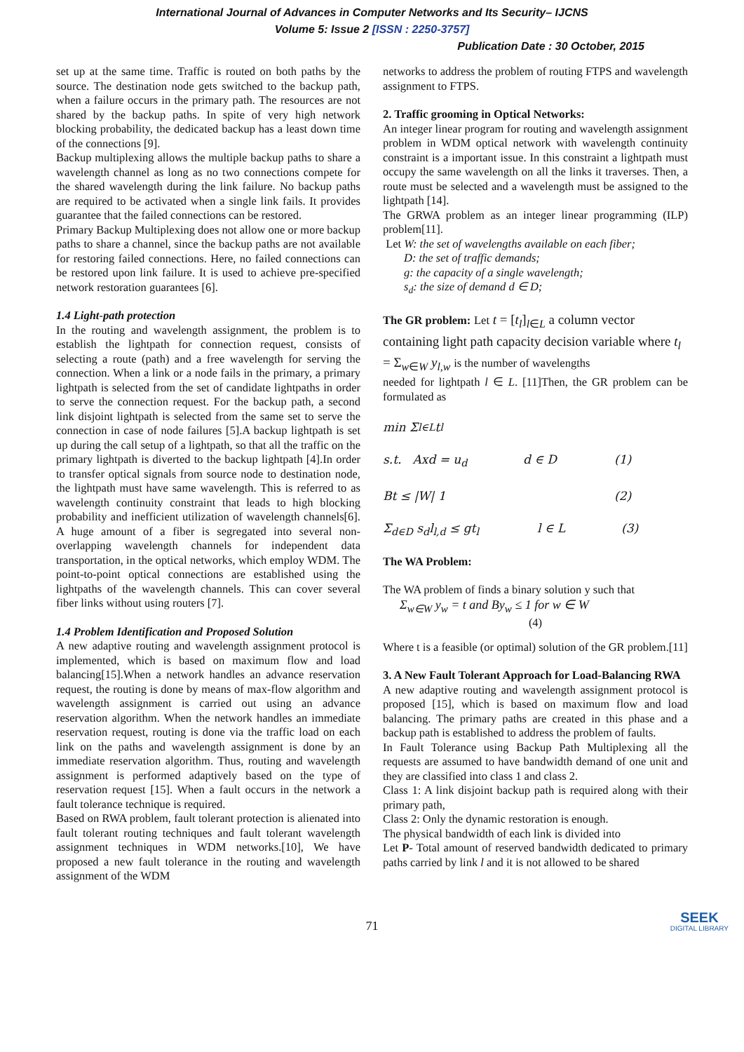International Journal of Advances in Computer Networks and Its Security– IJCNS
Volume 5: Issue 2 [ISSN : 2250-3757]
Publication Date : 30 October, 2015
set up at the same time. Traffic is routed on both paths by the source. The destination node gets switched to the backup path, when a failure occurs in the primary path. The resources are not shared by the backup paths. In spite of very high network blocking probability, the dedicated backup has a least down time of the connections [9].
Backup multiplexing allows the multiple backup paths to share a wavelength channel as long as no two connections compete for the shared wavelength during the link failure. No backup paths are required to be activated when a single link fails. It provides guarantee that the failed connections can be restored.
Primary Backup Multiplexing does not allow one or more backup paths to share a channel, since the backup paths are not available for restoring failed connections. Here, no failed connections can be restored upon link failure. It is used to achieve pre-specified network restoration guarantees [6].
1.4 Light-path protection
In the routing and wavelength assignment, the problem is to establish the lightpath for connection request, consists of selecting a route (path) and a free wavelength for serving the connection. When a link or a node fails in the primary, a primary lightpath is selected from the set of candidate lightpaths in order to serve the connection request. For the backup path, a second link disjoint lightpath is selected from the same set to serve the connection in case of node failures [5].A backup lightpath is set up during the call setup of a lightpath, so that all the traffic on the primary lightpath is diverted to the backup lightpath [4].In order to transfer optical signals from source node to destination node, the lightpath must have same wavelength. This is referred to as wavelength continuity constraint that leads to high blocking probability and inefficient utilization of wavelength channels[6]. A huge amount of a fiber is segregated into several non-overlapping wavelength channels for independent data transportation, in the optical networks, which employ WDM. The point-to-point optical connections are established using the lightpaths of the wavelength channels. This can cover several fiber links without using routers [7].
1.4 Problem Identification and Proposed Solution
A new adaptive routing and wavelength assignment protocol is implemented, which is based on maximum flow and load balancing[15].When a network handles an advance reservation request, the routing is done by means of max-flow algorithm and wavelength assignment is carried out using an advance reservation algorithm. When the network handles an immediate reservation request, routing is done via the traffic load on each link on the paths and wavelength assignment is done by an immediate reservation algorithm. Thus, routing and wavelength assignment is performed adaptively based on the type of reservation request [15]. When a fault occurs in the network a fault tolerance technique is required.
Based on RWA problem, fault tolerant protection is alienated into fault tolerant routing techniques and fault tolerant wavelength assignment techniques in WDM networks.[10], We have proposed a new fault tolerance in the routing and wavelength assignment of the WDM
networks to address the problem of routing FTPS and wavelength assignment to FTPS.
2. Traffic grooming in Optical Networks:
An integer linear program for routing and wavelength assignment problem in WDM optical network with wavelength continuity constraint is a important issue. In this constraint a lightpath must occupy the same wavelength on all the links it traverses. Then, a route must be selected and a wavelength must be assigned to the lightpath [14].
The GRWA problem as an integer linear programming (ILP) problem[11].
Let W: the set of wavelengths available on each fiber;
D: the set of traffic demands;
g: the capacity of a single wavelength;
s<sub>d</sub>: the size of demand d ∈ D;
The GR problem: Let t = [t<sub>l</sub>]<sub>l∈L</sub> a column vector containing light path capacity decision variable where t<sub>l</sub> = Σ<sub>w∈W</sub> y<sub>l,w</sub> is the number of wavelengths
needed for lightpath l ∈ L. [11]Then, the GR problem can be formulated as
min Σ<sub>l∈L</sub> t<sub>l</sub>
s.t. Axd = u<sub>d</sub> d ∈ D (1)
Bt ≤ |W| 1 (2)
Σ<sub>d∈D</sub> s<sub>d</sub>l<sub>l,d</sub> ≤ gt<sub>l</sub> l ∈ L (3)
The WA Problem:
The WA problem of finds a binary solution y such that
Σ<sub>w∈W</sub> y<sub>w</sub> = t and By<sub>w</sub> ≤ 1 for w ∈ W
(4)
Where t is a feasible (or optimal) solution of the GR problem.[11]
3. A New Fault Tolerant Approach for Load-Balancing RWA
A new adaptive routing and wavelength assignment protocol is proposed [15], which is based on maximum flow and load balancing. The primary paths are created in this phase and a backup path is established to address the problem of faults.
In Fault Tolerance using Backup Path Multiplexing all the requests are assumed to have bandwidth demand of one unit and they are classified into class 1 and class 2.
Class 1: A link disjoint backup path is required along with their primary path,
Class 2: Only the dynamic restoration is enough.
The physical bandwidth of each link is divided into
Let P- Total amount of reserved bandwidth dedicated to primary paths carried by link l and it is not allowed to be shared
71
SEEK
DIGITAL LIBRARY